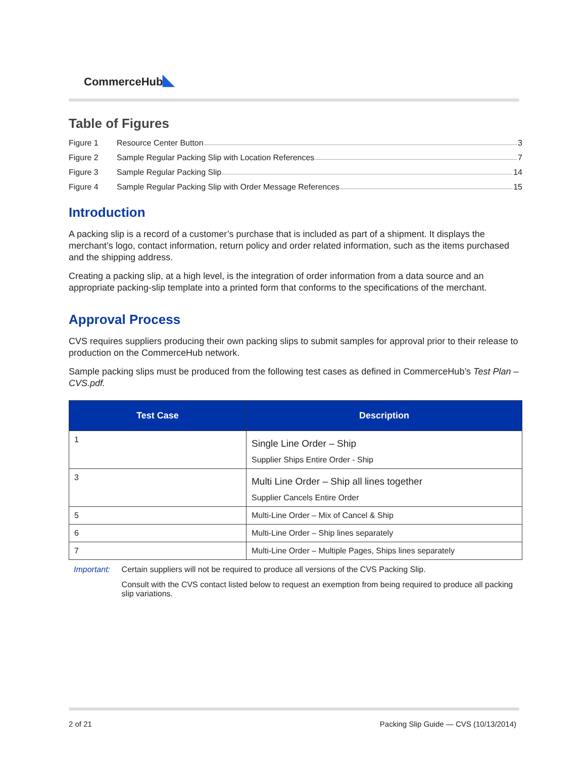CommerceHub ◣
Table of Figures
Figure 1 Resource Center Button 3
Figure 2 Sample Regular Packing Slip with Location References 7
Figure 3 Sample Regular Packing Slip 14
Figure 4 Sample Regular Packing Slip with Order Message References 15
Introduction
A packing slip is a record of a customer’s purchase that is included as part of a shipment. It displays the merchant’s logo, contact information, return policy and order related information, such as the items purchased and the shipping address.
Creating a packing slip, at a high level, is the integration of order information from a data source and an appropriate packing-slip template into a printed form that conforms to the specifications of the merchant.
Approval Process
CVS requires suppliers producing their own packing slips to submit samples for approval prior to their release to production on the CommerceHub network.
Sample packing slips must be produced from the following test cases as defined in CommerceHub’s Test Plan – CVS.pdf.
| Test Case | Description |
| --- | --- |
| 1 | Single Line Order – Ship Supplier Ships Entire Order - Ship |
| 3 | Multi Line Order – Ship all lines together Supplier Cancels Entire Order |
| 5 | Multi-Line Order – Mix of Cancel & Ship |
| 6 | Multi-Line Order – Ship lines separately |
| 7 | Multi-Line Order – Multiple Pages, Ships lines separately |
Important: Certain suppliers will not be required to produce all versions of the CVS Packing Slip.
Consult with the CVS contact listed below to request an exemption from being required to produce all packing slip variations.
2 of 21 Packing Slip Guide — CVS (10/13/2014)